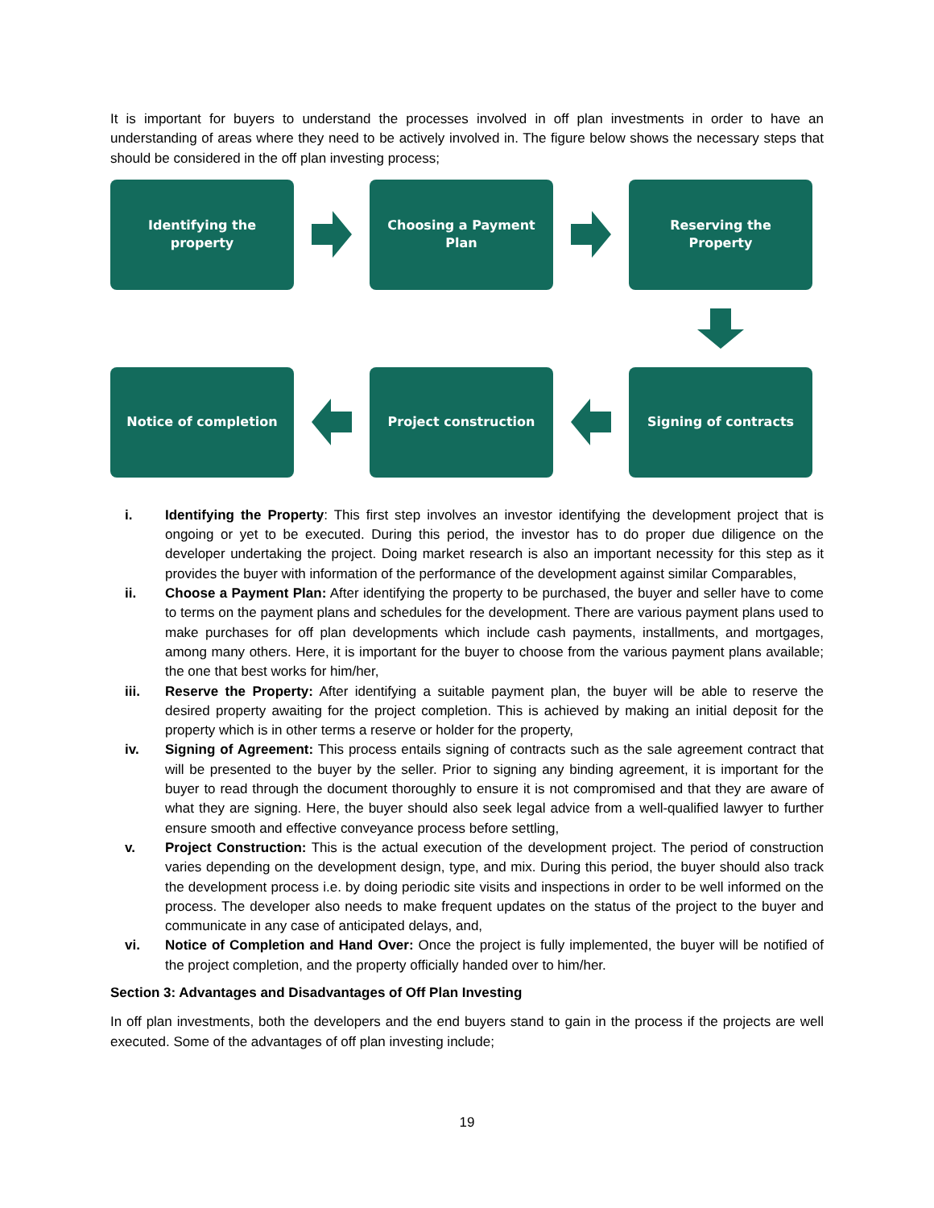It is important for buyers to understand the processes involved in off plan investments in order to have an understanding of areas where they need to be actively involved in. The figure below shows the necessary steps that should be considered in the off plan investing process;
Identifying the property
Choosing a Payment Plan
Reserving the Property
Notice of completion
Project construction
Signing of contracts
i. Identifying the Property: This first step involves an investor identifying the development project that is ongoing or yet to be executed. During this period, the investor has to do proper due diligence on the developer undertaking the project. Doing market research is also an important necessity for this step as it provides the buyer with information of the performance of the development against similar Comparables,
ii. Choose a Payment Plan: After identifying the property to be purchased, the buyer and seller have to come to terms on the payment plans and schedules for the development. There are various payment plans used to make purchases for off plan developments which include cash payments, installments, and mortgages, among many others. Here, it is important for the buyer to choose from the various payment plans available; the one that best works for him/her,
iii. Reserve the Property: After identifying a suitable payment plan, the buyer will be able to reserve the desired property awaiting for the project completion. This is achieved by making an initial deposit for the property which is in other terms a reserve or holder for the property,
iv. Signing of Agreement: This process entails signing of contracts such as the sale agreement contract that will be presented to the buyer by the seller. Prior to signing any binding agreement, it is important for the buyer to read through the document thoroughly to ensure it is not compromised and that they are aware of what they are signing. Here, the buyer should also seek legal advice from a well-qualified lawyer to further ensure smooth and effective conveyance process before settling,
v. Project Construction: This is the actual execution of the development project. The period of construction varies depending on the development design, type, and mix. During this period, the buyer should also track the development process i.e. by doing periodic site visits and inspections in order to be well informed on the process. The developer also needs to make frequent updates on the status of the project to the buyer and communicate in any case of anticipated delays, and,
vi. Notice of Completion and Hand Over: Once the project is fully implemented, the buyer will be notified of the project completion, and the property officially handed over to him/her.
Section 3: Advantages and Disadvantages of Off Plan Investing
In off plan investments, both the developers and the end buyers stand to gain in the process if the projects are well executed. Some of the advantages of off plan investing include;
19